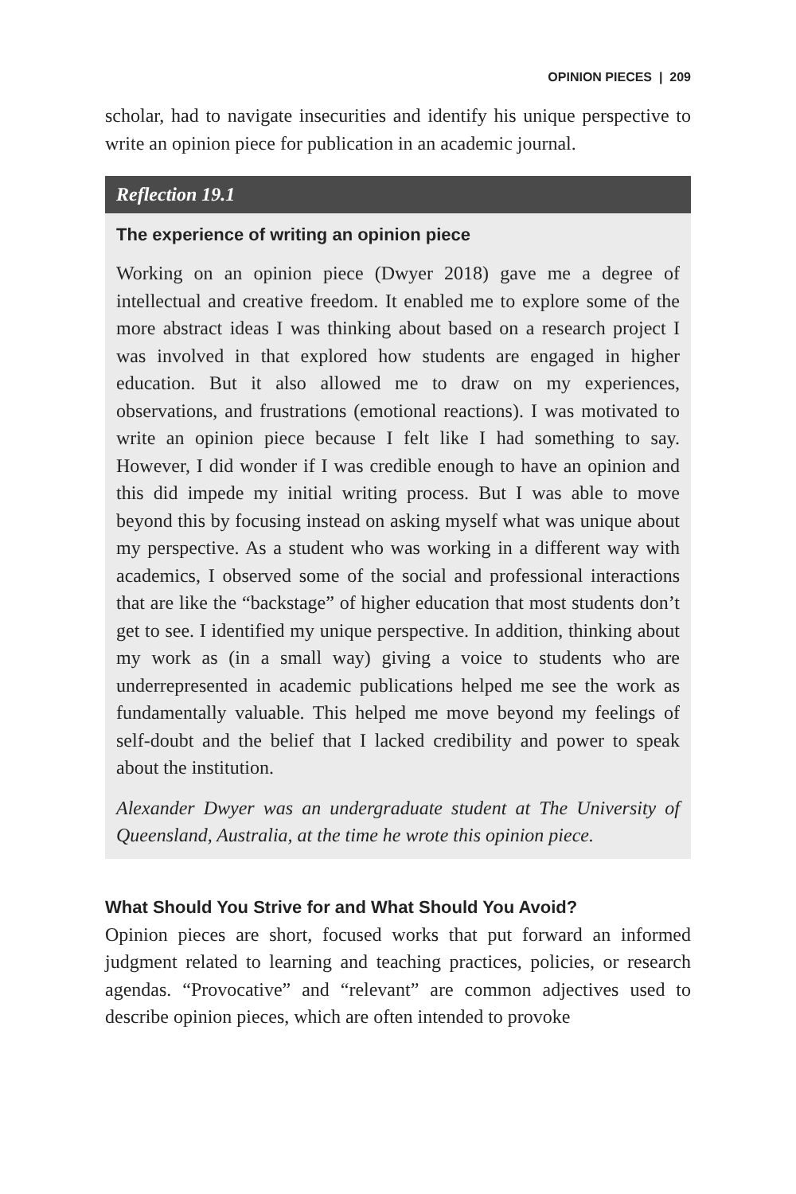OPINION PIECES | 209
scholar, had to navigate insecurities and identify his unique perspective to write an opinion piece for publication in an academic journal.
Reflection 19.1
The experience of writing an opinion piece
Working on an opinion piece (Dwyer 2018) gave me a degree of intellectual and creative freedom. It enabled me to explore some of the more abstract ideas I was thinking about based on a research project I was involved in that explored how students are engaged in higher education. But it also allowed me to draw on my experiences, observations, and frustrations (emotional reactions). I was motivated to write an opinion piece because I felt like I had something to say. However, I did wonder if I was credible enough to have an opinion and this did impede my initial writing process. But I was able to move beyond this by focusing instead on asking myself what was unique about my perspective. As a student who was working in a different way with academics, I observed some of the social and professional interactions that are like the “backstage” of higher education that most students don’t get to see. I identified my unique perspective. In addition, thinking about my work as (in a small way) giving a voice to students who are underrepresented in academic publications helped me see the work as fundamentally valuable. This helped me move beyond my feelings of self-doubt and the belief that I lacked credibility and power to speak about the institution.
Alexander Dwyer was an undergraduate student at The University of Queensland, Australia, at the time he wrote this opinion piece.
What Should You Strive for and What Should You Avoid?
Opinion pieces are short, focused works that put forward an informed judgment related to learning and teaching practices, policies, or research agendas. “Provocative” and “relevant” are common adjectives used to describe opinion pieces, which are often intended to provoke